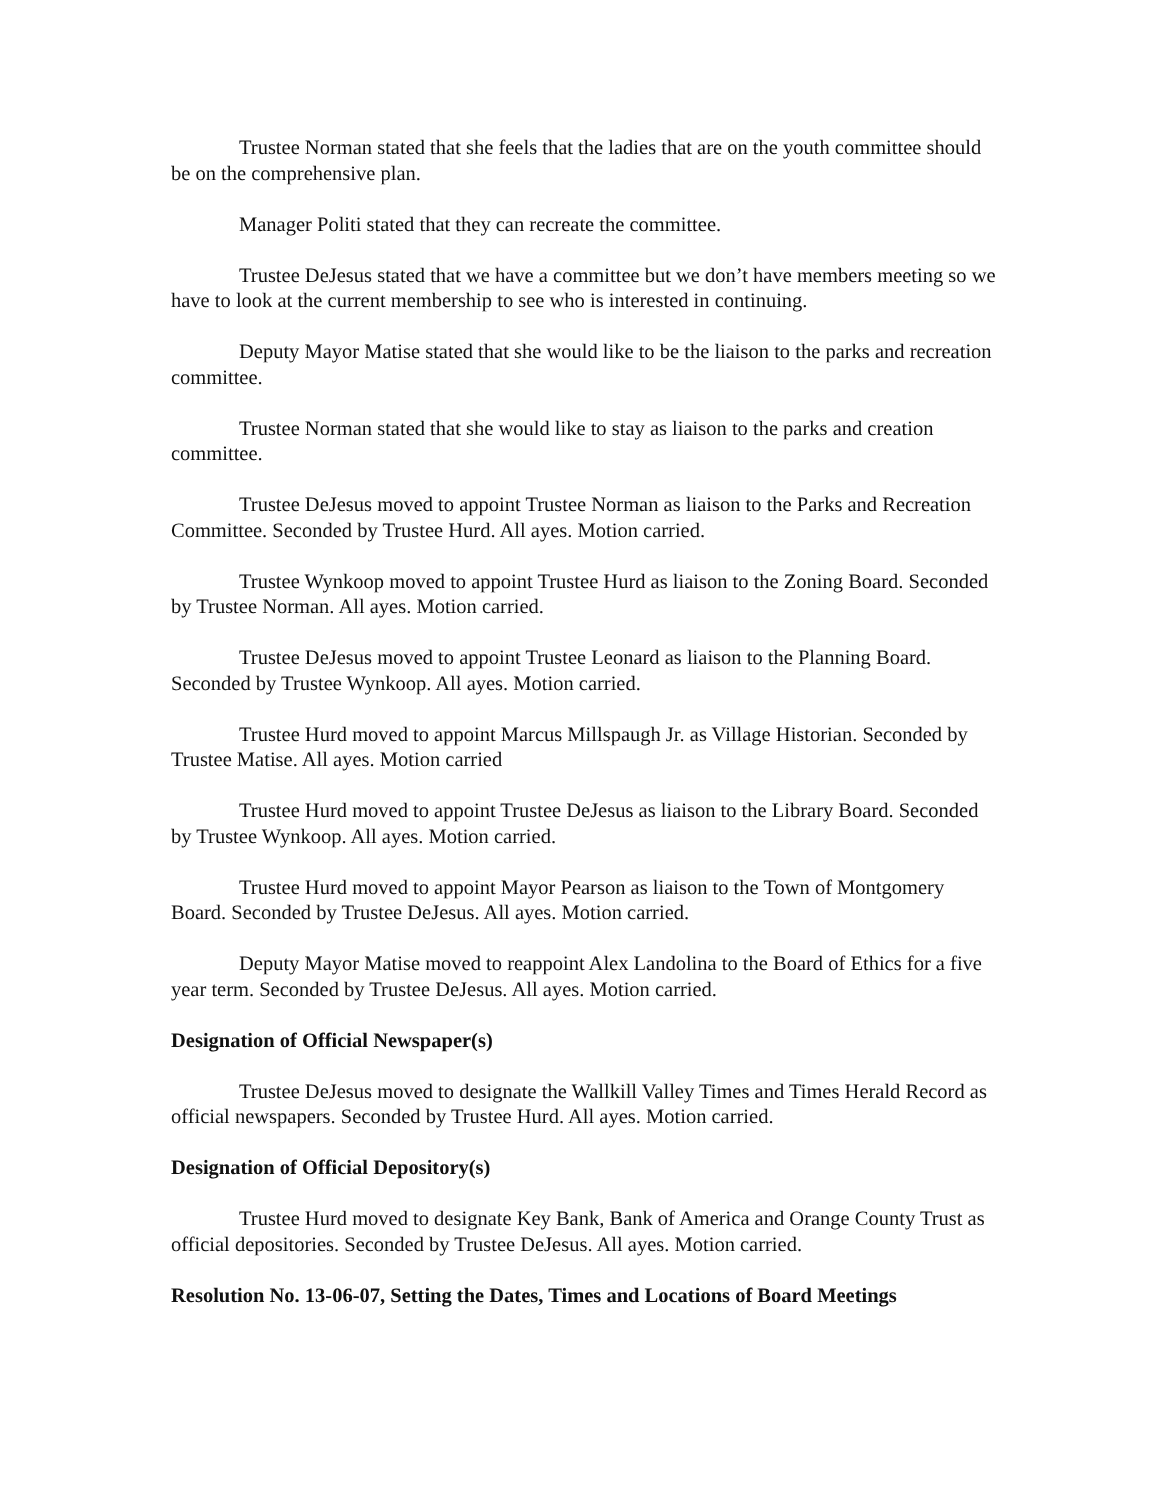Trustee Norman stated that she feels that the ladies that are on the youth committee should be on the comprehensive plan.
Manager Politi stated that they can recreate the committee.
Trustee DeJesus stated that we have a committee but we don’t have members meeting so we have to look at the current membership to see who is interested in continuing.
Deputy Mayor Matise stated that she would like to be the liaison to the parks and recreation committee.
Trustee Norman stated that she would like to stay as liaison to the parks and creation committee.
Trustee DeJesus moved to appoint Trustee Norman as liaison to the Parks and Recreation Committee. Seconded by Trustee Hurd. All ayes. Motion carried.
Trustee Wynkoop moved to appoint Trustee Hurd as liaison to the Zoning Board. Seconded by Trustee Norman. All ayes. Motion carried.
Trustee DeJesus moved to appoint Trustee Leonard as liaison to the Planning Board. Seconded by Trustee Wynkoop. All ayes. Motion carried.
Trustee Hurd moved to appoint Marcus Millspaugh Jr. as Village Historian. Seconded by Trustee Matise. All ayes. Motion carried
Trustee Hurd moved to appoint Trustee DeJesus as liaison to the Library Board. Seconded by Trustee Wynkoop. All ayes. Motion carried.
Trustee Hurd moved to appoint Mayor Pearson as liaison to the Town of Montgomery Board. Seconded by Trustee DeJesus. All ayes. Motion carried.
Deputy Mayor Matise moved to reappoint Alex Landolina to the Board of Ethics for a five year term. Seconded by Trustee DeJesus. All ayes. Motion carried.
Designation of Official Newspaper(s)
Trustee DeJesus moved to designate the Wallkill Valley Times and Times Herald Record as official newspapers. Seconded by Trustee Hurd. All ayes. Motion carried.
Designation of Official Depository(s)
Trustee Hurd moved to designate Key Bank, Bank of America and Orange County Trust as official depositories. Seconded by Trustee DeJesus. All ayes. Motion carried.
Resolution No. 13-06-07, Setting the Dates, Times and Locations of Board Meetings